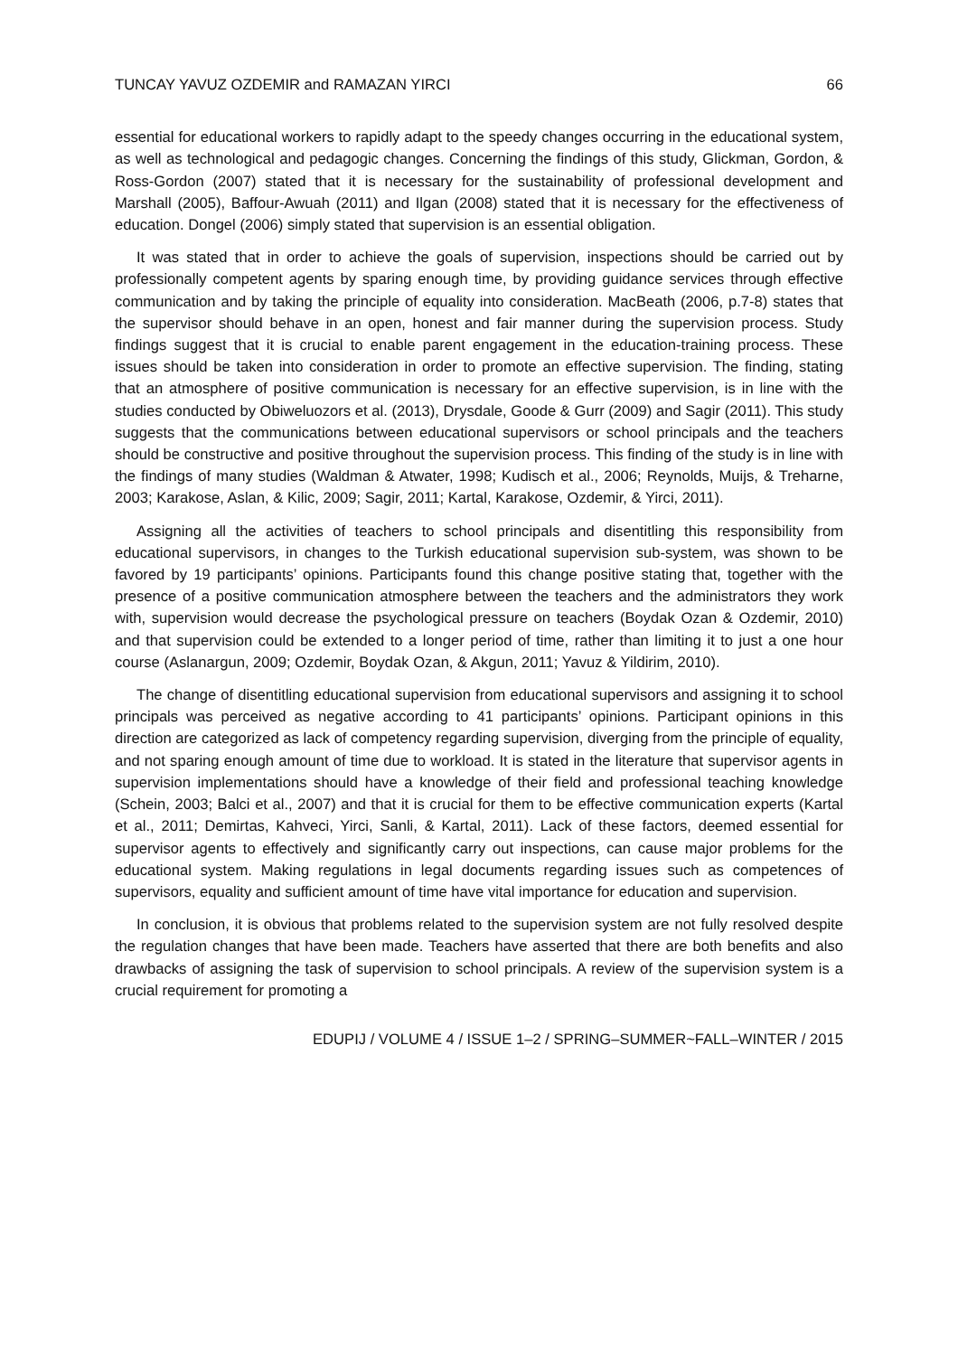TUNCAY YAVUZ OZDEMIR and RAMAZAN YIRCI 66
essential for educational workers to rapidly adapt to the speedy changes occurring in the educational system, as well as technological and pedagogic changes. Concerning the findings of this study, Glickman, Gordon, & Ross-Gordon (2007) stated that it is necessary for the sustainability of professional development and Marshall (2005), Baffour-Awuah (2011) and Ilgan (2008) stated that it is necessary for the effectiveness of education. Dongel (2006) simply stated that supervision is an essential obligation.
It was stated that in order to achieve the goals of supervision, inspections should be carried out by professionally competent agents by sparing enough time, by providing guidance services through effective communication and by taking the principle of equality into consideration. MacBeath (2006, p.7-8) states that the supervisor should behave in an open, honest and fair manner during the supervision process. Study findings suggest that it is crucial to enable parent engagement in the education-training process. These issues should be taken into consideration in order to promote an effective supervision. The finding, stating that an atmosphere of positive communication is necessary for an effective supervision, is in line with the studies conducted by Obiweluozors et al. (2013), Drysdale, Goode & Gurr (2009) and Sagir (2011). This study suggests that the communications between educational supervisors or school principals and the teachers should be constructive and positive throughout the supervision process. This finding of the study is in line with the findings of many studies (Waldman & Atwater, 1998; Kudisch et al., 2006; Reynolds, Muijs, & Treharne, 2003; Karakose, Aslan, & Kilic, 2009; Sagir, 2011; Kartal, Karakose, Ozdemir, & Yirci, 2011).
Assigning all the activities of teachers to school principals and disentitling this responsibility from educational supervisors, in changes to the Turkish educational supervision sub-system, was shown to be favored by 19 participants’ opinions. Participants found this change positive stating that, together with the presence of a positive communication atmosphere between the teachers and the administrators they work with, supervision would decrease the psychological pressure on teachers (Boydak Ozan & Ozdemir, 2010) and that supervision could be extended to a longer period of time, rather than limiting it to just a one hour course (Aslanargun, 2009; Ozdemir, Boydak Ozan, & Akgun, 2011; Yavuz & Yildirim, 2010).
The change of disentitling educational supervision from educational supervisors and assigning it to school principals was perceived as negative according to 41 participants’ opinions. Participant opinions in this direction are categorized as lack of competency regarding supervision, diverging from the principle of equality, and not sparing enough amount of time due to workload. It is stated in the literature that supervisor agents in supervision implementations should have a knowledge of their field and professional teaching knowledge (Schein, 2003; Balci et al., 2007) and that it is crucial for them to be effective communication experts (Kartal et al., 2011; Demirtas, Kahveci, Yirci, Sanli, & Kartal, 2011). Lack of these factors, deemed essential for supervisor agents to effectively and significantly carry out inspections, can cause major problems for the educational system. Making regulations in legal documents regarding issues such as competences of supervisors, equality and sufficient amount of time have vital importance for education and supervision.
In conclusion, it is obvious that problems related to the supervision system are not fully resolved despite the regulation changes that have been made. Teachers have asserted that there are both benefits and also drawbacks of assigning the task of supervision to school principals. A review of the supervision system is a crucial requirement for promoting a
EDUPIJ / VOLUME 4 / ISSUE 1–2 / SPRING–SUMMER~FALL–WINTER / 2015